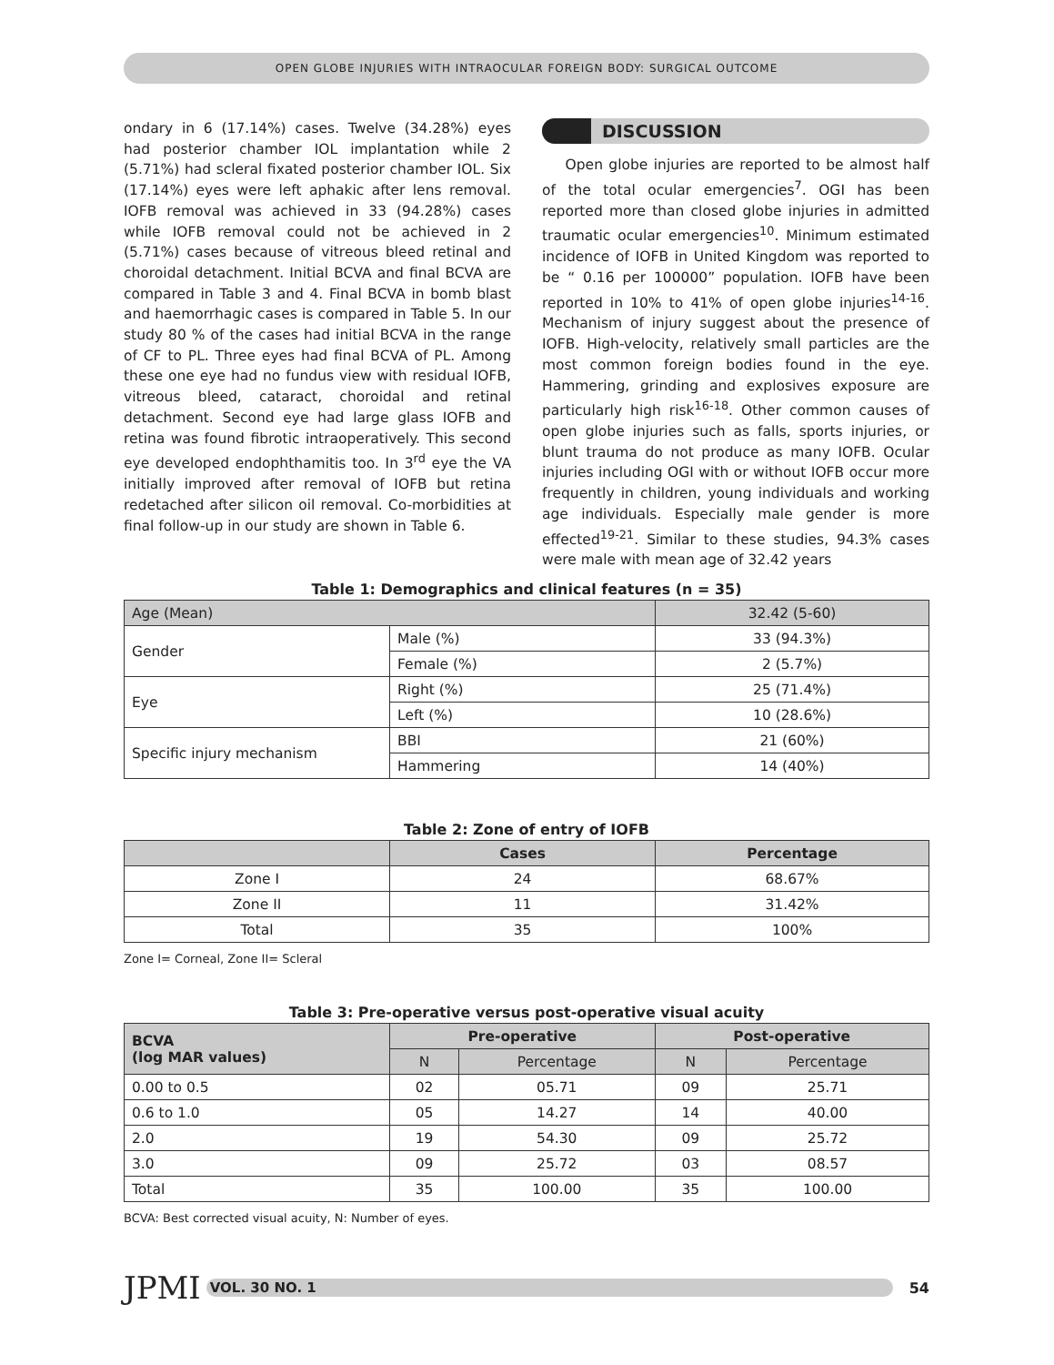OPEN GLOBE INJURIES WITH INTRAOCULAR FOREIGN BODY: SURGICAL OUTCOME
ondary in 6 (17.14%) cases. Twelve (34.28%) eyes had posterior chamber IOL implantation while 2 (5.71%) had scleral fixated posterior chamber IOL. Six (17.14%) eyes were left aphakic after lens removal. IOFB removal was achieved in 33 (94.28%) cases while IOFB removal could not be achieved in 2 (5.71%) cases because of vitreous bleed retinal and choroidal detachment. Initial BCVA and final BCVA are compared in Table 3 and 4. Final BCVA in bomb blast and haemorrhagic cases is compared in Table 5. In our study 80 % of the cases had initial BCVA in the range of CF to PL. Three eyes had final BCVA of PL. Among these one eye had no fundus view with residual IOFB, vitreous bleed, cataract, choroidal and retinal detachment. Second eye had large glass IOFB and retina was found fibrotic intraoperatively. This second eye developed endophthamitis too. In 3<sup>rd</sup> eye the VA initially improved after removal of IOFB but retina redetached after silicon oil removal. Co-morbidities at final follow-up in our study are shown in Table 6.
DISCUSSION
Open globe injuries are reported to be almost half of the total ocular emergencies<sup>7</sup>. OGI has been reported more than closed globe injuries in admitted traumatic ocular emergencies<sup>10</sup>. Minimum estimated incidence of IOFB in United Kingdom was reported to be “ 0.16 per 100000” population. IOFB have been reported in 10% to 41% of open globe injuries<sup>14-16</sup>. Mechanism of injury suggest about the presence of IOFB. High-velocity, relatively small particles are the most common foreign bodies found in the eye. Hammering, grinding and explosives exposure are particularly high risk<sup>16-18</sup>. Other common causes of open globe injuries such as falls, sports injuries, or blunt trauma do not produce as many IOFB. Ocular injuries including OGI with or without IOFB occur more frequently in children, young individuals and working age individuals. Especially male gender is more effected<sup>19-21</sup>. Similar to these studies, 94.3% cases were male with mean age of 32.42 years
Table 1: Demographics and clinical features (n = 35)
| Age (Mean) | | 32.42 (5-60) |
| Gender | Male (%) | 33 (94.3%) |
| | Female (%) | 2 (5.7%) |
| Eye | Right (%) | 25 (71.4%) |
| | Left (%) | 10 (28.6%) |
| Specific injury mechanism | BBI | 21 (60%) |
| | Hammering | 14 (40%) |
Table 2: Zone of entry of IOFB
| | Cases | Percentage |
| --- | --- | --- |
| Zone I | 24 | 68.67% |
| Zone II | 11 | 31.42% |
| Total | 35 | 100% |
Zone I= Corneal, Zone II= Scleral
Table 3: Pre-operative versus post-operative visual acuity
| BCVA (log MAR values) | Pre-operative | | Post-operative | |
| --- | --- | --- | --- | --- |
| | N | Percentage | N | Percentage |
| 0.00 to 0.5 | 02 | 05.71 | 09 | 25.71 |
| 0.6 to 1.0 | 05 | 14.27 | 14 | 40.00 |
| 2.0 | 19 | 54.30 | 09 | 25.72 |
| 3.0 | 09 | 25.72 | 03 | 08.57 |
| Total | 35 | 100.00 | 35 | 100.00 |
BCVA: Best corrected visual acuity, N: Number of eyes.
JPMI
VOL. 30 NO. 1
54